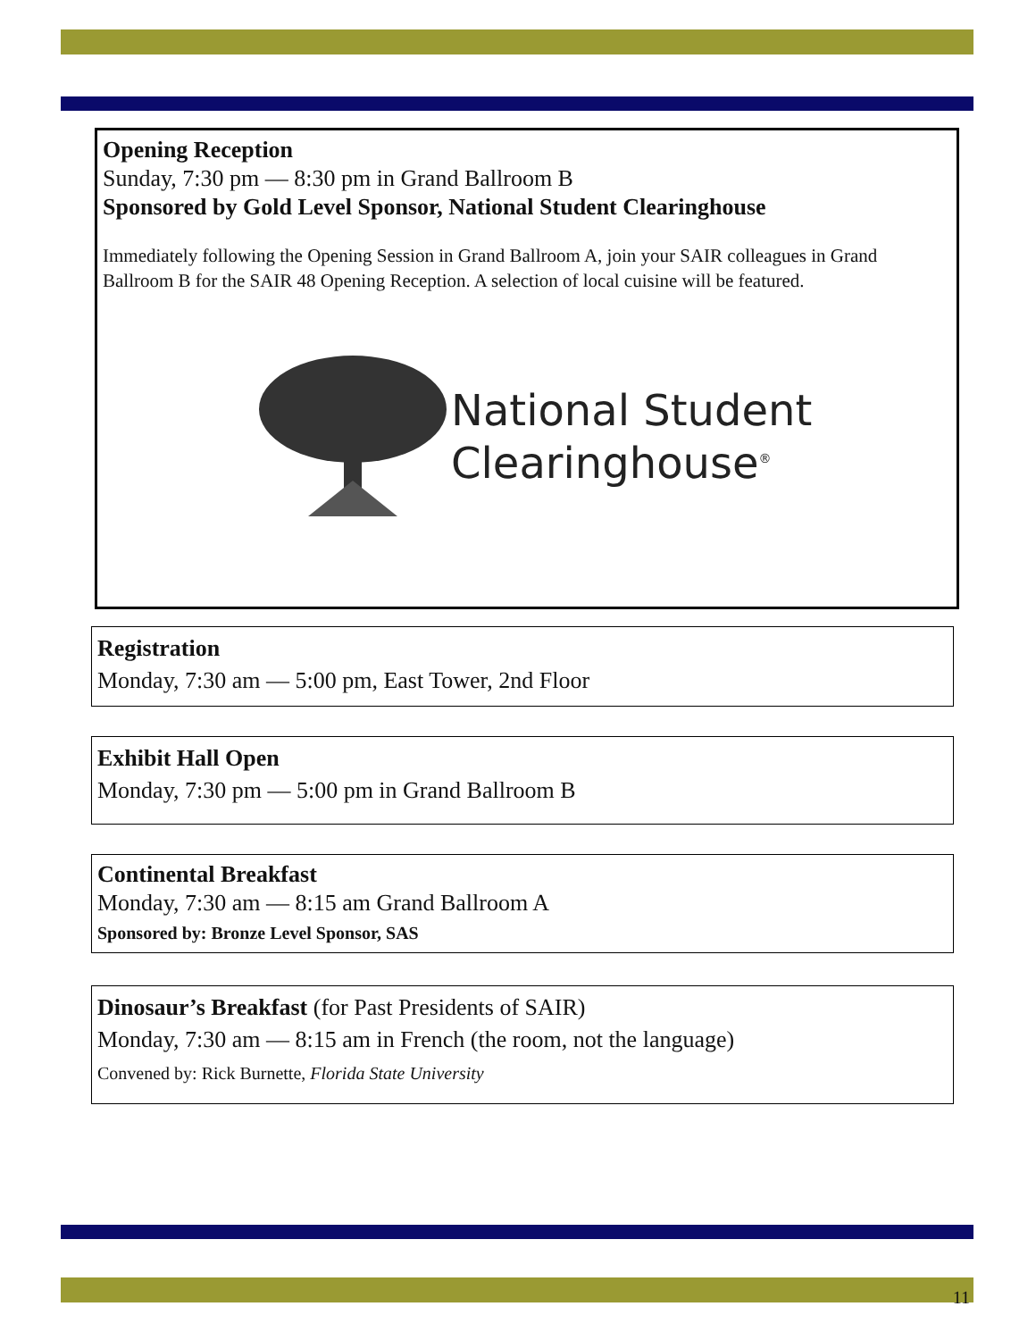Opening Reception
Sunday, 7:30 pm — 8:30 pm in Grand Ballroom B
Sponsored by Gold Level Sponsor, National Student Clearinghouse
Immediately following the Opening Session in Grand Ballroom A, join your SAIR colleagues in Grand Ballroom B for the SAIR 48 Opening Reception. A selection of local cuisine will be featured.
National Student
Clearinghouse<sup>®</sup>
Registration
Monday, 7:30 am — 5:00 pm, East Tower, 2nd Floor
Exhibit Hall Open
Monday, 7:30 pm — 5:00 pm in Grand Ballroom B
Continental Breakfast
Monday, 7:30 am — 8:15 am Grand Ballroom A
Sponsored by: Bronze Level Sponsor, SAS
Dinosaur’s Breakfast (for Past Presidents of SAIR)
Monday, 7:30 am — 8:15 am in French (the room, not the language)
Convened by: Rick Burnette, Florida State University
11